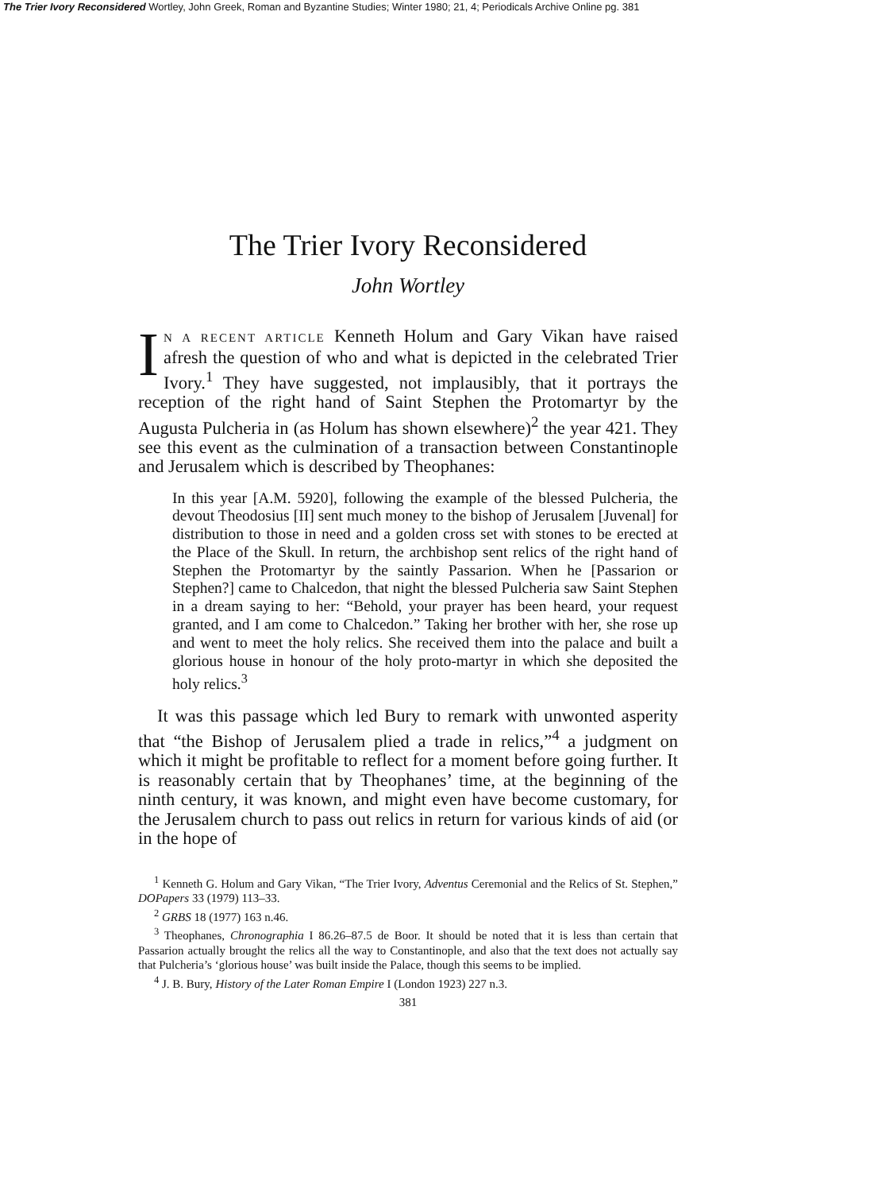The Trier Ivory Reconsidered Wortley, John Greek, Roman and Byzantine Studies; Winter 1980; 21, 4; Periodicals Archive Online pg. 381
The Trier Ivory Reconsidered
John Wortley
IN A RECENT ARTICLE Kenneth Holum and Gary Vikan have raised afresh the question of who and what is depicted in the celebrated Trier Ivory.<sup>1</sup> They have suggested, not implausibly, that it portrays the reception of the right hand of Saint Stephen the Protomartyr by the Augusta Pulcheria in (as Holum has shown elsewhere)<sup>2</sup> the year 421. They see this event as the culmination of a transaction between Constantinople and Jerusalem which is described by Theophanes:
In this year [A.M. 5920], following the example of the blessed Pulcheria, the devout Theodosius [II] sent much money to the bishop of Jerusalem [Juvenal] for distribution to those in need and a golden cross set with stones to be erected at the Place of the Skull. In return, the archbishop sent relics of the right hand of Stephen the Protomartyr by the saintly Passarion. When he [Passarion or Stephen?] came to Chalcedon, that night the blessed Pulcheria saw Saint Stephen in a dream saying to her: “Behold, your prayer has been heard, your request granted, and I am come to Chalcedon.” Taking her brother with her, she rose up and went to meet the holy relics. She received them into the palace and built a glorious house in honour of the holy proto-martyr in which she deposited the holy relics.<sup>3</sup>
It was this passage which led Bury to remark with unwonted asperity that “the Bishop of Jerusalem plied a trade in relics,”<sup>4</sup> a judgment on which it might be profitable to reflect for a moment before going further. It is reasonably certain that by Theophanes’ time, at the beginning of the ninth century, it was known, and might even have become customary, for the Jerusalem church to pass out relics in return for various kinds of aid (or in the hope of
<sup>1</sup> Kenneth G. Holum and Gary Vikan, “The Trier Ivory, Adventus Ceremonial and the Relics of St. Stephen,” DOPapers 33 (1979) 113–33.
<sup>2</sup> GRBS 18 (1977) 163 n.46.
<sup>3</sup> Theophanes, Chronographia I 86.26–87.5 de Boor. It should be noted that it is less than certain that Passarion actually brought the relics all the way to Constantinople, and also that the text does not actually say that Pulcheria’s ‘glorious house’ was built inside the Palace, though this seems to be implied.
<sup>4</sup> J. B. Bury, History of the Later Roman Empire I (London 1923) 227 n.3.
381